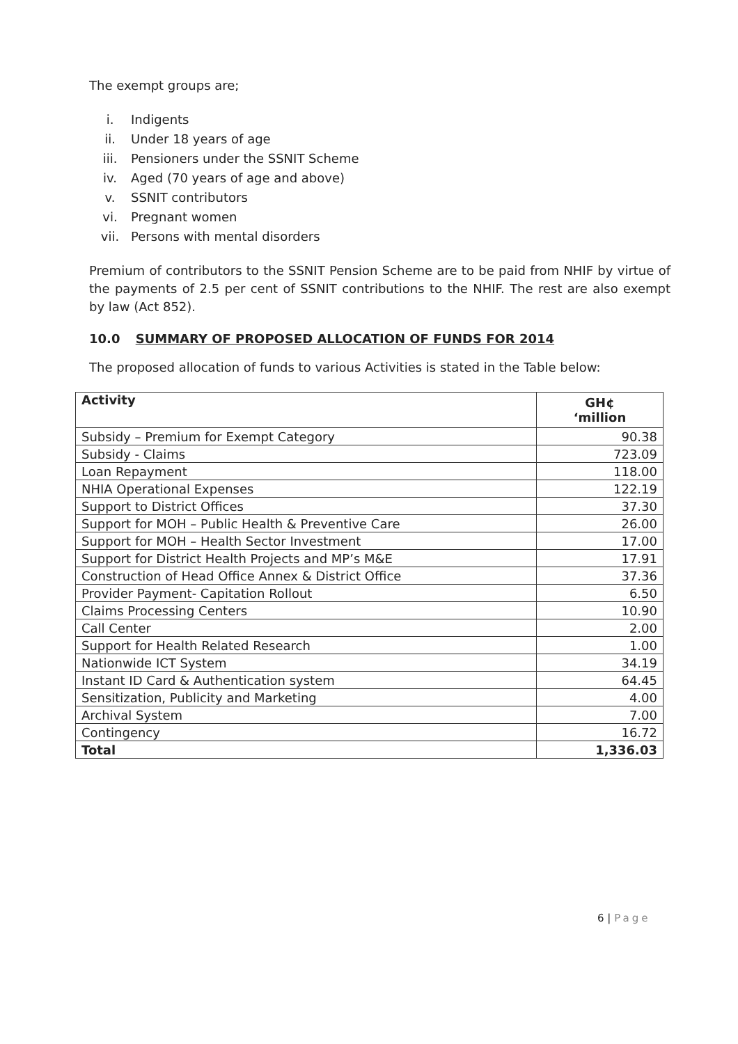The exempt groups are;
i. Indigents
ii. Under 18 years of age
iii. Pensioners under the SSNIT Scheme
iv. Aged (70 years of age and above)
v. SSNIT contributors
vi. Pregnant women
vii. Persons with mental disorders
Premium of contributors to the SSNIT Pension Scheme are to be paid from NHIF by virtue of the payments of 2.5 per cent of SSNIT contributions to the NHIF. The rest are also exempt by law (Act 852).
10.0 SUMMARY OF PROPOSED ALLOCATION OF FUNDS FOR 2014
The proposed allocation of funds to various Activities is stated in the Table below:
| Activity | GH¢ ‘million |
| --- | --- |
| Subsidy – Premium for Exempt Category | 90.38 |
| Subsidy - Claims | 723.09 |
| Loan Repayment | 118.00 |
| NHIA Operational Expenses | 122.19 |
| Support to District Offices | 37.30 |
| Support for MOH – Public Health & Preventive Care | 26.00 |
| Support for MOH – Health Sector Investment | 17.00 |
| Support for District Health Projects and MP’s M&E | 17.91 |
| Construction of Head Office Annex & District Office | 37.36 |
| Provider Payment- Capitation Rollout | 6.50 |
| Claims Processing Centers | 10.90 |
| Call Center | 2.00 |
| Support for Health Related Research | 1.00 |
| Nationwide ICT System | 34.19 |
| Instant ID Card & Authentication system | 64.45 |
| Sensitization, Publicity and Marketing | 4.00 |
| Archival System | 7.00 |
| Contingency | 16.72 |
| Total | 1,336.03 |
6 | Page